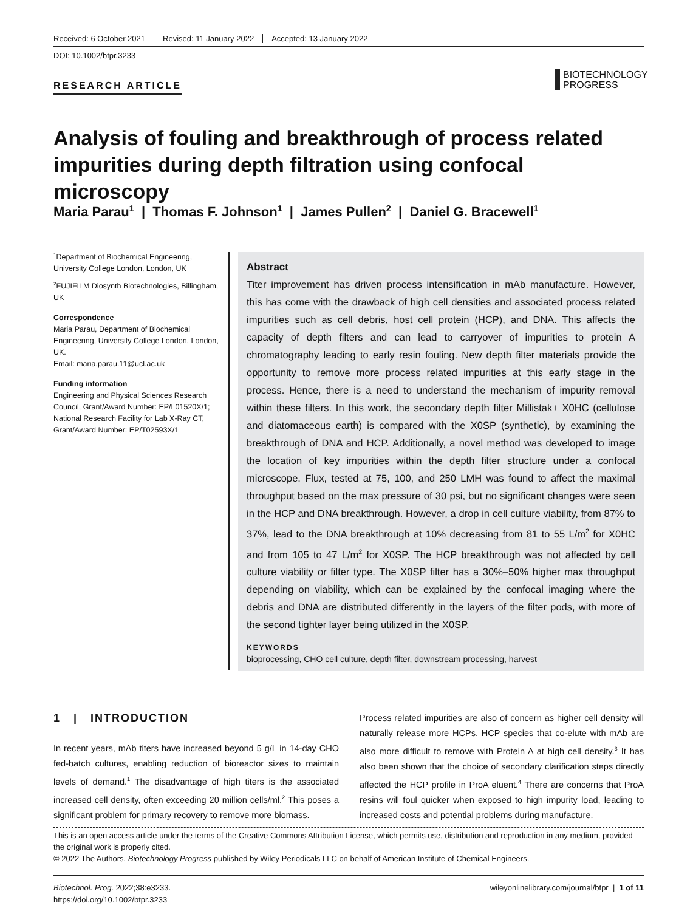Received: 6 October 2021 Revised: 11 January 2022 Accepted: 13 January 2022
DOI: 10.1002/btpr.3233
RESEARCH ARTICLE
BIOTECHNOLOGY
PROGRESS
Analysis of fouling and breakthrough of process related impurities during depth filtration using confocal microscopy
Maria Parau<sup>1</sup> | Thomas F. Johnson<sup>1</sup> | James Pullen<sup>2</sup> | Daniel G. Bracewell<sup>1</sup>
<sup>1</sup> Department of Biochemical Engineering, University College London, London, UK
<sup>2</sup> FUJIFILM Diosynth Biotechnologies, Billingham, UK
Correspondence
Maria Parau, Department of Biochemical Engineering, University College London, London, UK.
Email: maria.parau.11@ucl.ac.uk
Funding information
Engineering and Physical Sciences Research Council, Grant/Award Number: EP/L01520X/1; National Research Facility for Lab X-Ray CT, Grant/Award Number: EP/T02593X/1
Abstract
Titer improvement has driven process intensification in mAb manufacture. However, this has come with the drawback of high cell densities and associated process related impurities such as cell debris, host cell protein (HCP), and DNA. This affects the capacity of depth filters and can lead to carryover of impurities to protein A chromatography leading to early resin fouling. New depth filter materials provide the opportunity to remove more process related impurities at this early stage in the process. Hence, there is a need to understand the mechanism of impurity removal within these filters. In this work, the secondary depth filter Millistak+ X0HC (cellulose and diatomaceous earth) is compared with the X0SP (synthetic), by examining the breakthrough of DNA and HCP. Additionally, a novel method was developed to image the location of key impurities within the depth filter structure under a confocal microscope. Flux, tested at 75, 100, and 250 LMH was found to affect the maximal throughput based on the max pressure of 30 psi, but no significant changes were seen in the HCP and DNA breakthrough. However, a drop in cell culture viability, from 87% to 37%, lead to the DNA breakthrough at 10% decreasing from 81 to 55 L/m<sup>2</sup> for X0HC and from 105 to 47 L/m<sup>2</sup> for X0SP. The HCP breakthrough was not affected by cell culture viability or filter type. The X0SP filter has a 30%–50% higher max throughput depending on viability, which can be explained by the confocal imaging where the debris and DNA are distributed differently in the layers of the filter pods, with more of the second tighter layer being utilized in the X0SP.
KEYWORDS
bioprocessing, CHO cell culture, depth filter, downstream processing, harvest
1 | INTRODUCTION
In recent years, mAb titers have increased beyond 5 g/L in 14-day CHO fed-batch cultures, enabling reduction of bioreactor sizes to maintain levels of demand.<sup>1</sup> The disadvantage of high titers is the associated increased cell density, often exceeding 20 million cells/ml.<sup>2</sup> This poses a significant problem for primary recovery to remove more biomass.
Process related impurities are also of concern as higher cell density will naturally release more HCPs. HCP species that co-elute with mAb are also more difficult to remove with Protein A at high cell density.<sup>3</sup> It has also been shown that the choice of secondary clarification steps directly affected the HCP profile in ProA eluent.<sup>4</sup> There are concerns that ProA resins will foul quicker when exposed to high impurity load, leading to increased costs and potential problems during manufacture.
This is an open access article under the terms of the Creative Commons Attribution License, which permits use, distribution and reproduction in any medium, provided the original work is properly cited.
© 2022 The Authors. Biotechnology Progress published by Wiley Periodicals LLC on behalf of American Institute of Chemical Engineers.
Biotechnol. Prog. 2022;38:e3233.
https://doi.org/10.1002/btpr.3233
wileyonlinelibrary.com/journal/btpr | 1 of 11